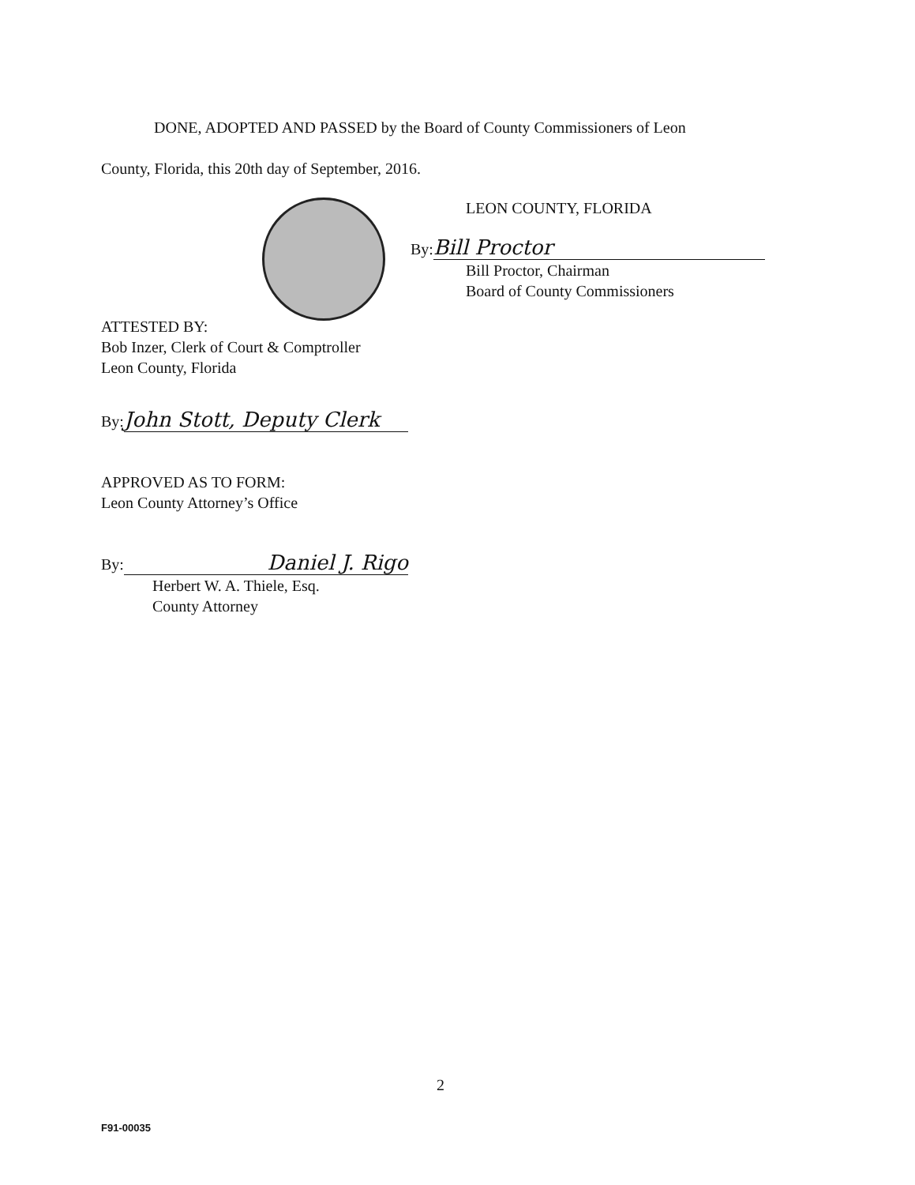DONE, ADOPTED AND PASSED by the Board of County Commissioners of Leon
County, Florida, this 20th day of September, 2016.
LEON COUNTY, FLORIDA
By: Bill Proctor
Bill Proctor, Chairman
Board of County Commissioners
ATTESTED BY:
Bob Inzer, Clerk of Court & Comptroller
Leon County, Florida
By: John Stott, Deputy Clerk
APPROVED AS TO FORM:
Leon County Attorney’s Office
By: Daniel J. Rigo
Herbert W. A. Thiele, Esq.
County Attorney
2
F91-00035